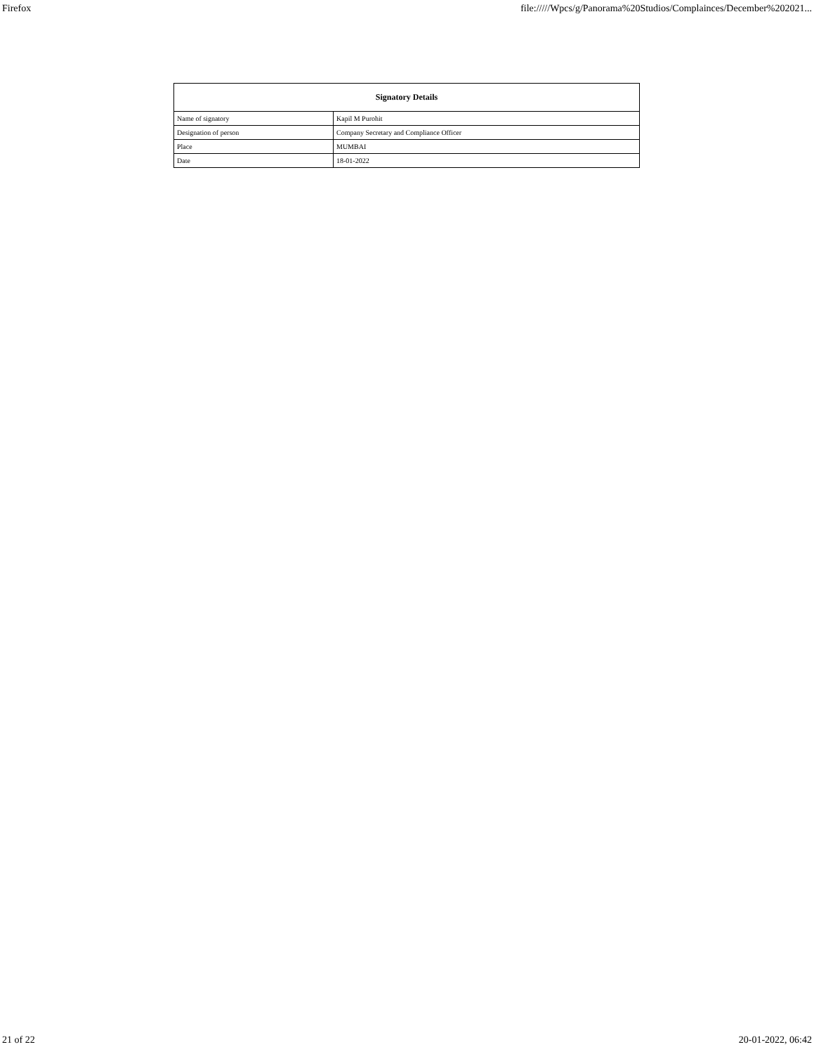Firefox file://///Wpcs/g/Panorama%20Studios/Complainces/December%202021...
| Signatory Details | |
| --- | --- |
| Name of signatory | Kapil M Purohit |
| Designation of person | Company Secretary and Compliance Officer |
| Place | MUMBAI |
| Date | 18-01-2022 |
21 of 22 20-01-2022, 06:42